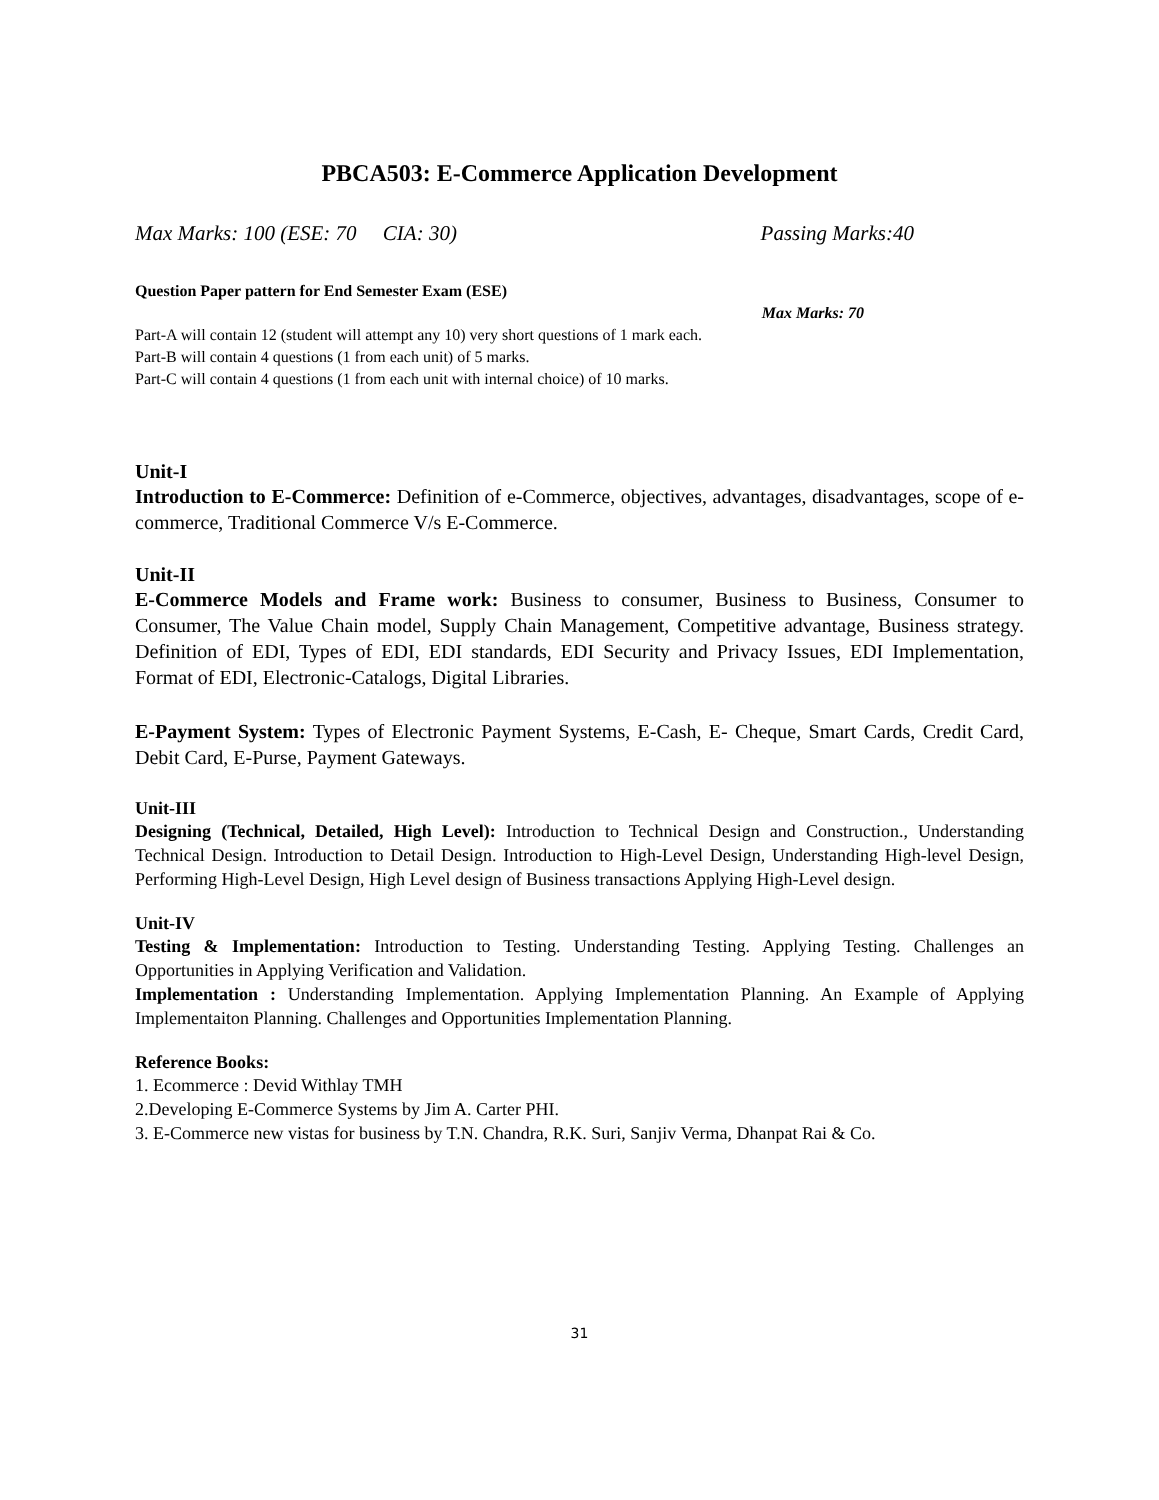PBCA503: E-Commerce Application Development
Max Marks: 100 (ESE: 70 CIA: 30) Passing Marks:40
Question Paper pattern for End Semester Exam (ESE)
Max Marks: 70
Part-A will contain 12 (student will attempt any 10) very short questions of 1 mark each.
Part-B will contain 4 questions (1 from each unit) of 5 marks.
Part-C will contain 4 questions (1 from each unit with internal choice) of 10 marks.
Unit-I
Introduction to E-Commerce: Definition of e-Commerce, objectives, advantages, disadvantages, scope of e-commerce, Traditional Commerce V/s E-Commerce.
Unit-II
E-Commerce Models and Frame work: Business to consumer, Business to Business, Consumer to Consumer, The Value Chain model, Supply Chain Management, Competitive advantage, Business strategy. Definition of EDI, Types of EDI, EDI standards, EDI Security and Privacy Issues, EDI Implementation, Format of EDI, Electronic-Catalogs, Digital Libraries.
E-Payment System: Types of Electronic Payment Systems, E-Cash, E- Cheque, Smart Cards, Credit Card, Debit Card, E-Purse, Payment Gateways.
Unit-III
Designing (Technical, Detailed, High Level): Introduction to Technical Design and Construction., Understanding Technical Design. Introduction to Detail Design. Introduction to High-Level Design, Understanding High-level Design, Performing High-Level Design, High Level design of Business transactions Applying High-Level design.
Unit-IV
Testing & Implementation: Introduction to Testing. Understanding Testing. Applying Testing. Challenges an Opportunities in Applying Verification and Validation.
Implementation : Understanding Implementation. Applying Implementation Planning. An Example of Applying Implementaiton Planning. Challenges and Opportunities Implementation Planning.
Reference Books:
1. Ecommerce : Devid Withlay TMH
2.Developing E-Commerce Systems by Jim A. Carter PHI.
3. E-Commerce new vistas for business by T.N. Chandra, R.K. Suri, Sanjiv Verma, Dhanpat Rai & Co.
31